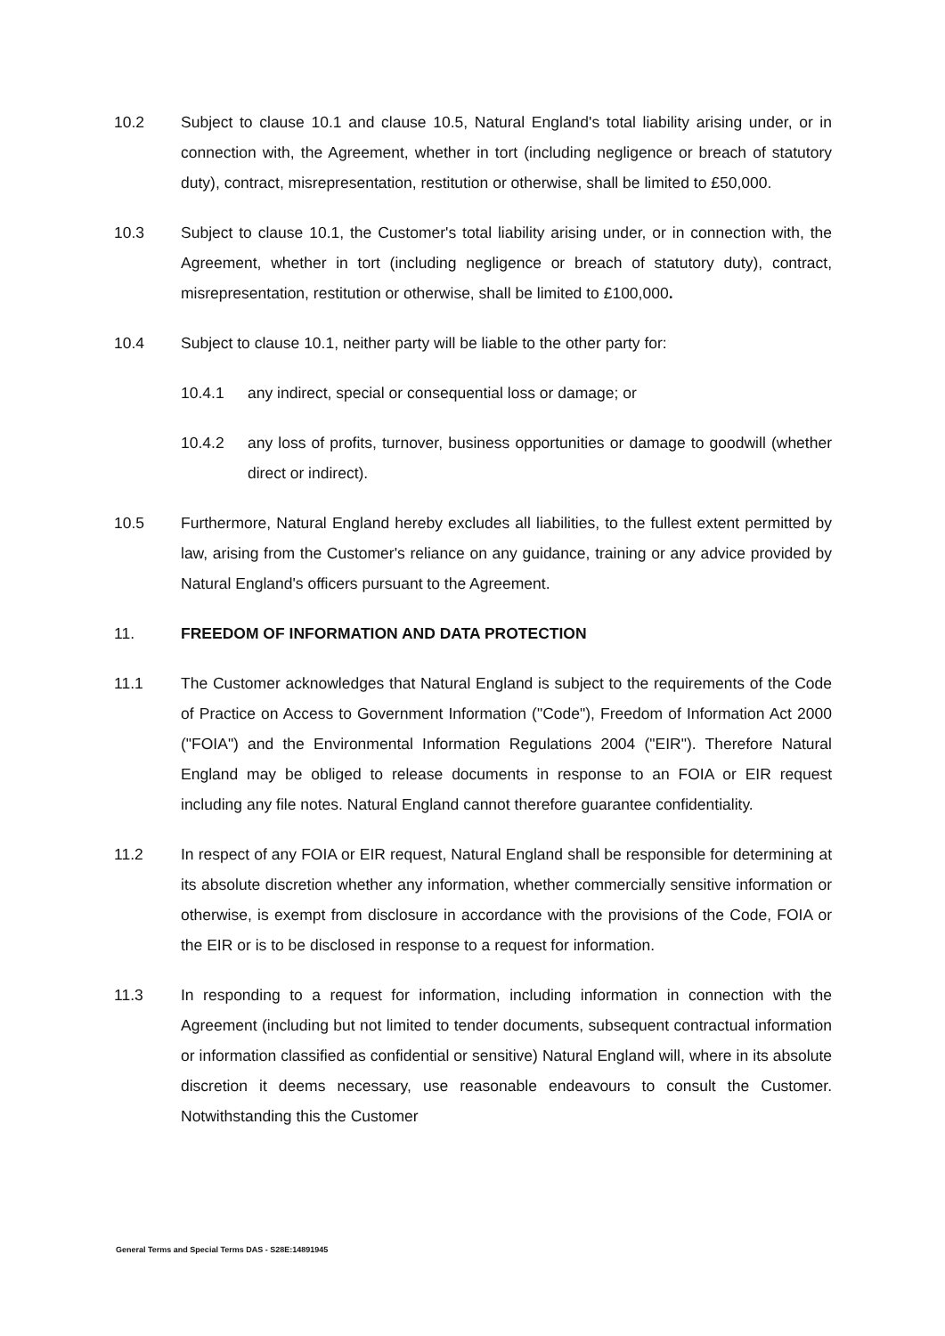10.2 Subject to clause 10.1 and clause 10.5, Natural England's total liability arising under, or in connection with, the Agreement, whether in tort (including negligence or breach of statutory duty), contract, misrepresentation, restitution or otherwise, shall be limited to £50,000.
10.3 Subject to clause 10.1, the Customer's total liability arising under, or in connection with, the Agreement, whether in tort (including negligence or breach of statutory duty), contract, misrepresentation, restitution or otherwise, shall be limited to £100,000.
10.4 Subject to clause 10.1, neither party will be liable to the other party for:
10.4.1 any indirect, special or consequential loss or damage; or
10.4.2 any loss of profits, turnover, business opportunities or damage to goodwill (whether direct or indirect).
10.5 Furthermore, Natural England hereby excludes all liabilities, to the fullest extent permitted by law, arising from the Customer's reliance on any guidance, training or any advice provided by Natural England's officers pursuant to the Agreement.
11. FREEDOM OF INFORMATION AND DATA PROTECTION
11.1 The Customer acknowledges that Natural England is subject to the requirements of the Code of Practice on Access to Government Information ("Code"), Freedom of Information Act 2000 ("FOIA") and the Environmental Information Regulations 2004 ("EIR"). Therefore Natural England may be obliged to release documents in response to an FOIA or EIR request including any file notes. Natural England cannot therefore guarantee confidentiality.
11.2 In respect of any FOIA or EIR request, Natural England shall be responsible for determining at its absolute discretion whether any information, whether commercially sensitive information or otherwise, is exempt from disclosure in accordance with the provisions of the Code, FOIA or the EIR or is to be disclosed in response to a request for information.
11.3 In responding to a request for information, including information in connection with the Agreement (including but not limited to tender documents, subsequent contractual information or information classified as confidential or sensitive) Natural England will, where in its absolute discretion it deems necessary, use reasonable endeavours to consult the Customer. Notwithstanding this the Customer
General Terms and Special Terms DAS - S28E:14891945